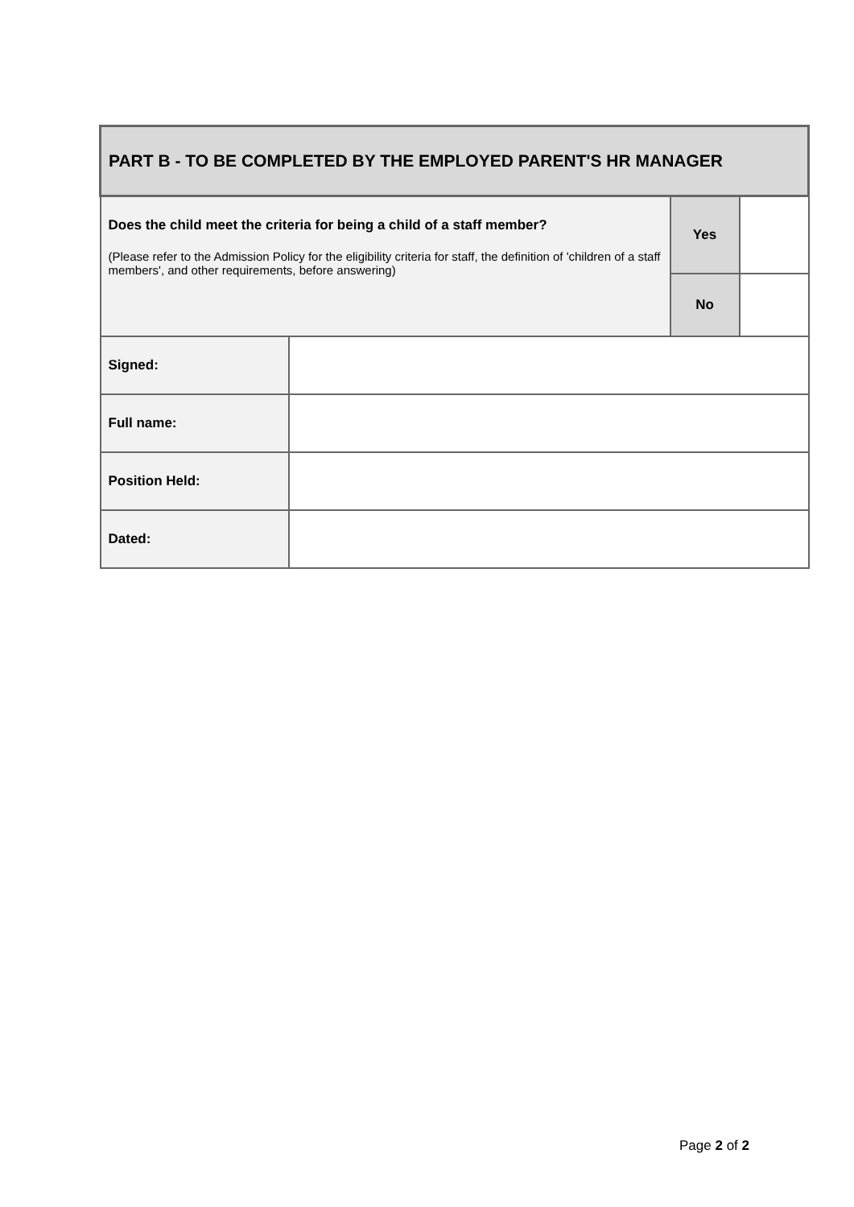| PART B - TO BE COMPLETED BY THE EMPLOYED PARENT'S HR MANAGER | | | |
| Does the child meet the criteria for being a child of a staff member? (Please refer to the Admission Policy for the eligibility criteria for staff, the definition of 'children of a staff members', and other requirements, before answering) | | Yes | |
| | | No | |
| Signed: | | | |
| Full name: | | | |
| Position Held: | | | |
| Dated: | | | |
Page 2 of 2